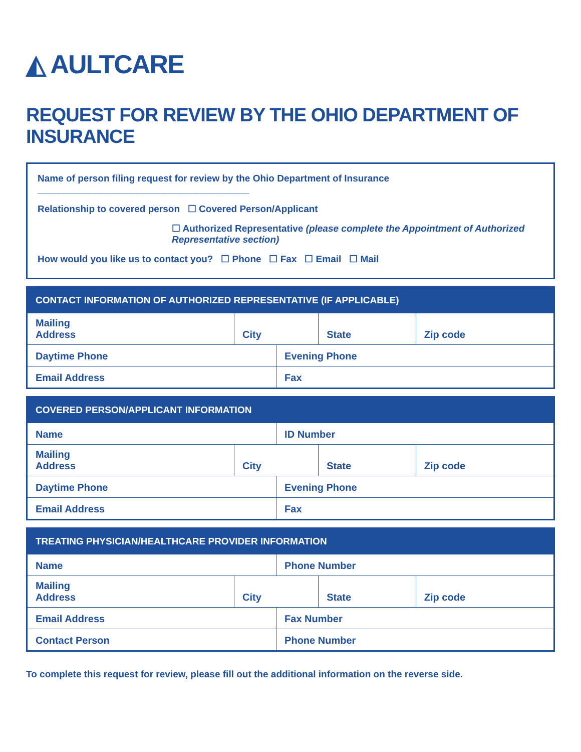◭ AULTCARE
REQUEST FOR REVIEW BY THE OHIO DEPARTMENT OF INSURANCE
Name of person filing request for review by the Ohio Department of Insurance ________________________________________
Relationship to covered person ☐ Covered Person/Applicant
☐ Authorized Representative (please complete the Appointment of Authorized Representative section)
How would you like us to contact you? ☐ Phone ☐ Fax ☐ Email ☐ Mail
| CONTACT INFORMATION OF AUTHORIZED REPRESENTATIVE (IF APPLICABLE) | | | | |
| --- | --- | --- | --- | --- |
| Mailing Address | City | | State | Zip code |
| Daytime Phone | | Evening Phone | | |
| Email Address | | Fax | | |
| COVERED PERSON/APPLICANT INFORMATION | | | | |
| --- | --- | --- | --- | --- |
| Name | | ID Number | | |
| Mailing Address | City | | State | Zip code |
| Daytime Phone | | Evening Phone | | |
| Email Address | | Fax | | |
| TREATING PHYSICIAN/HEALTHCARE PROVIDER INFORMATION | | | | |
| --- | --- | --- | --- | --- |
| Name | | Phone Number | | |
| Mailing Address | City | | State | Zip code |
| Email Address | | Fax Number | | |
| Contact Person | | Phone Number | | |
To complete this request for review, please fill out the additional information on the reverse side.